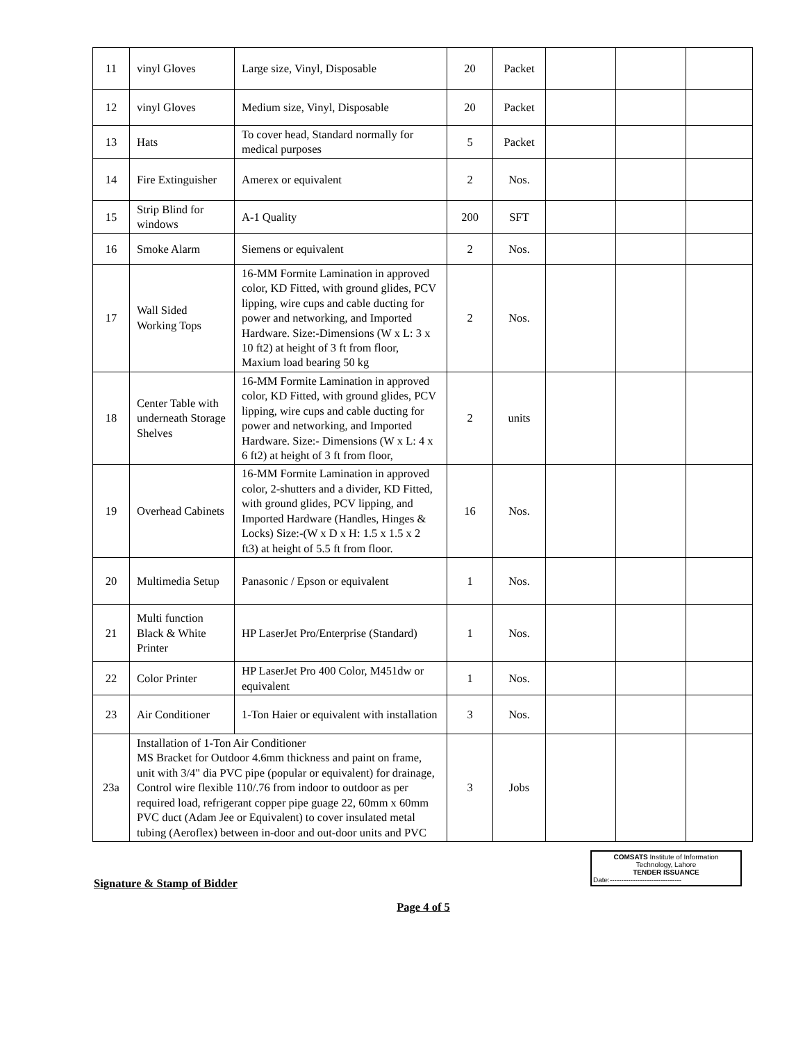| 11 | vinyl Gloves | Large size, Vinyl, Disposable | 20 | Packet | | | |
| 12 | vinyl Gloves | Medium size, Vinyl, Disposable | 20 | Packet | | | |
| 13 | Hats | To cover head, Standard normally for medical purposes | 5 | Packet | | | |
| 14 | Fire Extinguisher | Amerex or equivalent | 2 | Nos. | | | |
| 15 | Strip Blind for windows | A-1 Quality | 200 | SFT | | | |
| 16 | Smoke Alarm | Siemens or equivalent | 2 | Nos. | | | |
| 17 | Wall Sided Working Tops | 16-MM Formite Lamination in approved color, KD Fitted, with ground glides, PCV lipping, wire cups and cable ducting for power and networking, and Imported Hardware. Size:-Dimensions (W x L: 3 x 10 ft2) at height of 3 ft from floor, Maxium load bearing 50 kg | 2 | Nos. | | | |
| 18 | Center Table with underneath Storage Shelves | 16-MM Formite Lamination in approved color, KD Fitted, with ground glides, PCV lipping, wire cups and cable ducting for power and networking, and Imported Hardware. Size:- Dimensions (W x L: 4 x 6 ft2) at height of 3 ft from floor, | 2 | units | | | |
| 19 | Overhead Cabinets | 16-MM Formite Lamination in approved color, 2-shutters and a divider, KD Fitted, with ground glides, PCV lipping, and Imported Hardware (Handles, Hinges & Locks) Size:-(W x D x H: 1.5 x 1.5 x 2 ft3) at height of 5.5 ft from floor. | 16 | Nos. | | | |
| 20 | Multimedia Setup | Panasonic / Epson or equivalent | 1 | Nos. | | | |
| 21 | Multi function Black & White Printer | HP LaserJet Pro/Enterprise (Standard) | 1 | Nos. | | | |
| 22 | Color Printer | HP LaserJet Pro 400 Color, M451dw or equivalent | 1 | Nos. | | | |
| 23 | Air Conditioner | 1-Ton Haier or equivalent with installation | 3 | Nos. | | | |
| 23a | Installation of 1-Ton Air Conditioner MS Bracket for Outdoor 4.6mm thickness and paint on frame, unit with 3/4" dia PVC pipe (popular or equivalent) for drainage, Control wire flexible 110/.76 from indoor to outdoor as per required load, refrigerant copper pipe guage 22, 60mm x 60mm PVC duct (Adam Jee or Equivalent) to cover insulated metal tubing (Aeroflex) between in-door and out-door units and PVC | | 3 | Jobs | | | |
Signature & Stamp of Bidder
COMSATS Institute of Information
Technology, Lahore
TENDER ISSUANCE
Date:-------------------------------
Page 4 of 5